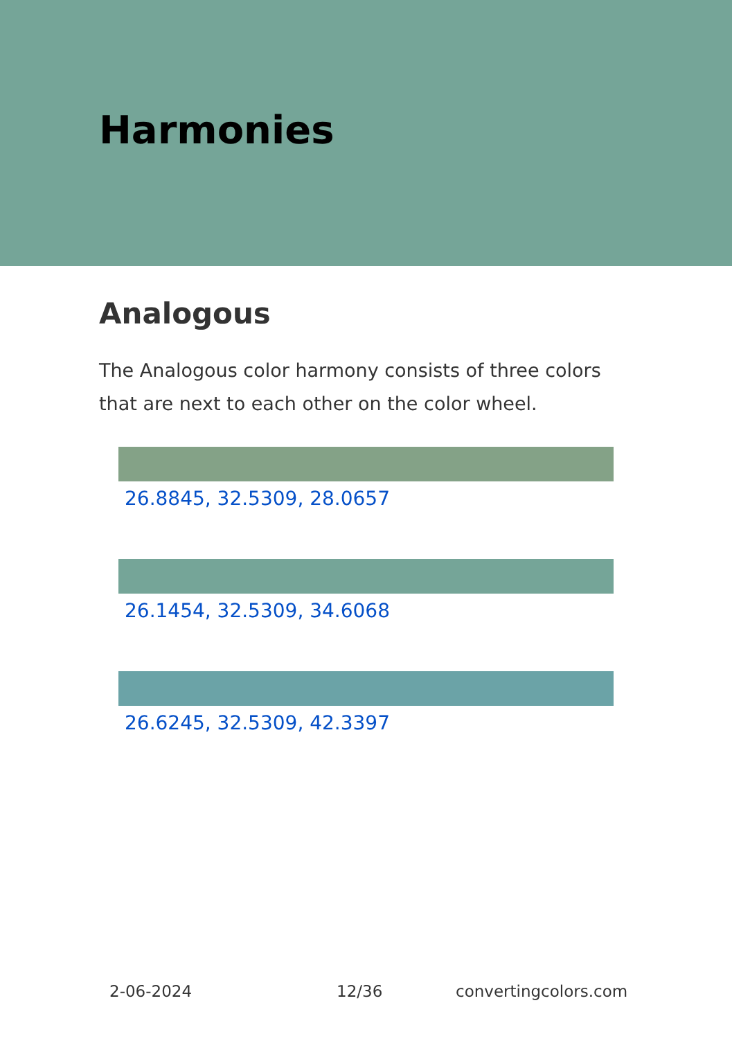Harmonies
Analogous
The Analogous color harmony consists of three colors that are next to each other on the color wheel.
26.8845, 32.5309, 28.0657
26.1454, 32.5309, 34.6068
26.6245, 32.5309, 42.3397
2-06-2024 12/36 convertingcolors.com